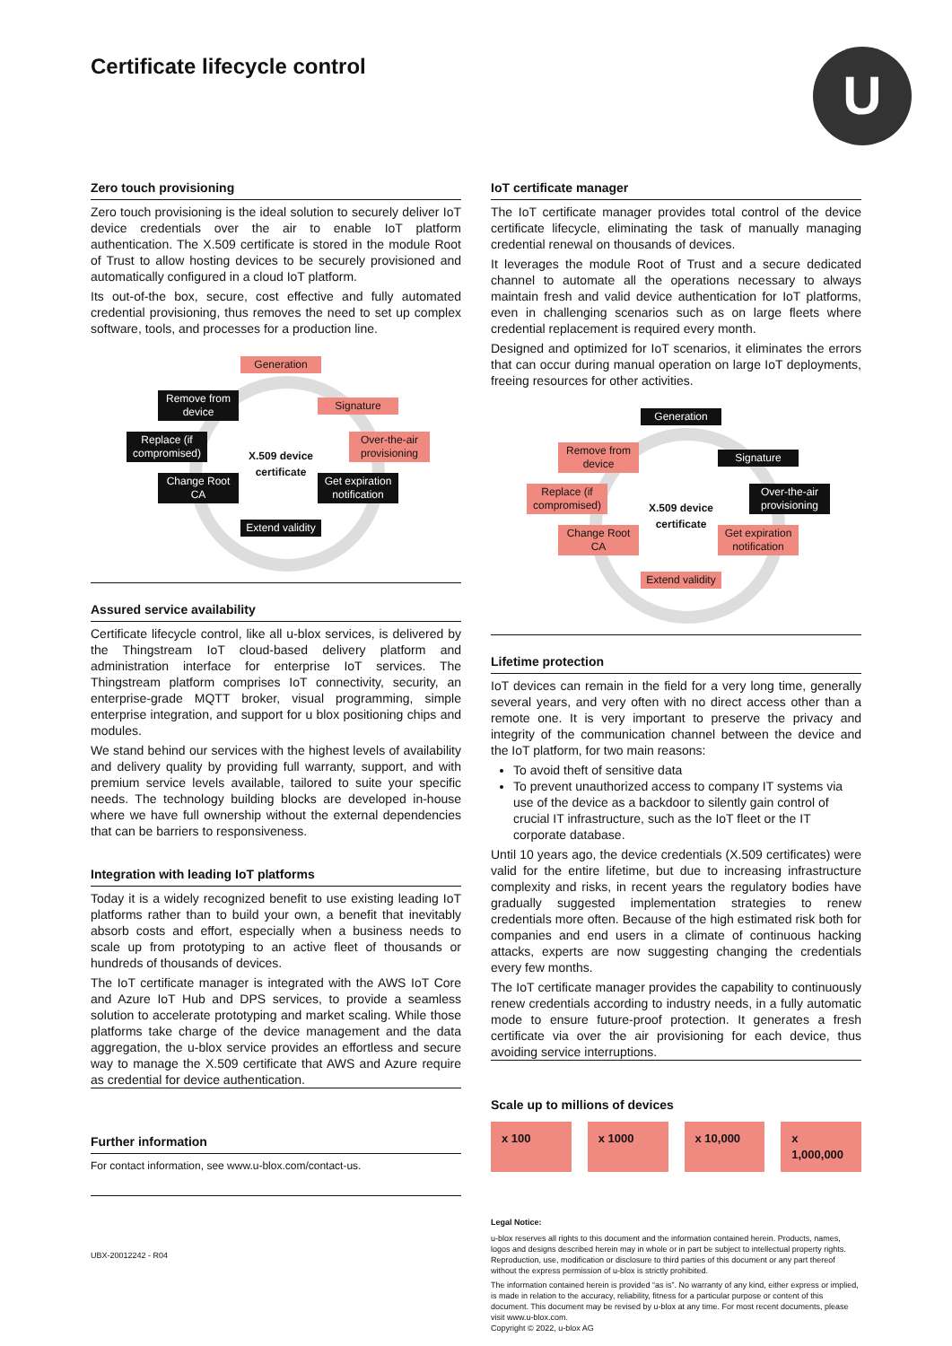Certificate lifecycle control U
Zero touch provisioning
Zero touch provisioning is the ideal solution to securely deliver IoT device credentials over the air to enable IoT platform authentication. The X.509 certificate is stored in the module Root of Trust to allow hosting devices to be securely provisioned and automatically configured in a cloud IoT platform.
Its out-of-the box, secure, cost effective and fully automated credential provisioning, thus removes the need to set up complex software, tools, and processes for a production line.
Generation
Remove from device
Signature
Replace (if compromised)
Over-the-air provisioning
X.509 device certificate
Change Root CA
Get expiration notification
Extend validity
Assured service availability
Certificate lifecycle control, like all u-blox services, is delivered by the Thingstream IoT cloud-based delivery platform and administration interface for enterprise IoT services. The Thingstream platform comprises IoT connectivity, security, an enterprise-grade MQTT broker, visual programming, simple enterprise integration, and support for u blox positioning chips and modules.
We stand behind our services with the highest levels of availability and delivery quality by providing full warranty, support, and with premium service levels available, tailored to suite your specific needs. The technology building blocks are developed in-house where we have full ownership without the external dependencies that can be barriers to responsiveness.
Integration with leading IoT platforms
Today it is a widely recognized benefit to use existing leading IoT platforms rather than to build your own, a benefit that inevitably absorb costs and effort, especially when a business needs to scale up from prototyping to an active fleet of thousands or hundreds of thousands of devices.
The IoT certificate manager is integrated with the AWS IoT Core and Azure IoT Hub and DPS services, to provide a seamless solution to accelerate prototyping and market scaling. While those platforms take charge of the device management and the data aggregation, the u-blox service provides an effortless and secure way to manage the X.509 certificate that AWS and Azure require as credential for device authentication.
Further information
For contact information, see www.u-blox.com/contact-us.
UBX-20012242 - R04
IoT certificate manager
The IoT certificate manager provides total control of the device certificate lifecycle, eliminating the task of manually managing credential renewal on thousands of devices.
It leverages the module Root of Trust and a secure dedicated channel to automate all the operations necessary to always maintain fresh and valid device authentication for IoT platforms, even in challenging scenarios such as on large fleets where credential replacement is required every month.
Designed and optimized for IoT scenarios, it eliminates the errors that can occur during manual operation on large IoT deployments, freeing resources for other activities.
Generation
Remove from device
Signature
Replace (if compromised)
Over-the-air provisioning
X.509 device certificate
Change Root CA
Get expiration notification
Extend validity
Lifetime protection
IoT devices can remain in the field for a very long time, generally several years, and very often with no direct access other than a remote one. It is very important to preserve the privacy and integrity of the communication channel between the device and the IoT platform, for two main reasons:
To avoid theft of sensitive data
To prevent unauthorized access to company IT systems via use of the device as a backdoor to silently gain control of crucial IT infrastructure, such as the IoT fleet or the IT corporate database.
Until 10 years ago, the device credentials (X.509 certificates) were valid for the entire lifetime, but due to increasing infrastructure complexity and risks, in recent years the regulatory bodies have gradually suggested implementation strategies to renew credentials more often. Because of the high estimated risk both for companies and end users in a climate of continuous hacking attacks, experts are now suggesting changing the credentials every few months.
The IoT certificate manager provides the capability to continuously renew credentials according to industry needs, in a fully automatic mode to ensure future-proof protection. It generates a fresh certificate via over the air provisioning for each device, thus avoiding service interruptions.
Scale up to millions of devices
x 100 x 1000 x 10,000 x 1,000,000
Legal Notice:
u-blox reserves all rights to this document and the information contained herein. Products, names, logos and designs described herein may in whole or in part be subject to intellectual property rights. Reproduction, use, modification or disclosure to third parties of this document or any part thereof without the express permission of u-blox is strictly prohibited.
The information contained herein is provided “as is”. No warranty of any kind, either express or implied, is made in relation to the accuracy, reliability, fitness for a particular purpose or content of this document. This document may be revised by u-blox at any time. For most recent documents, please visit www.u-blox.com.
Copyright © 2022, u-blox AG